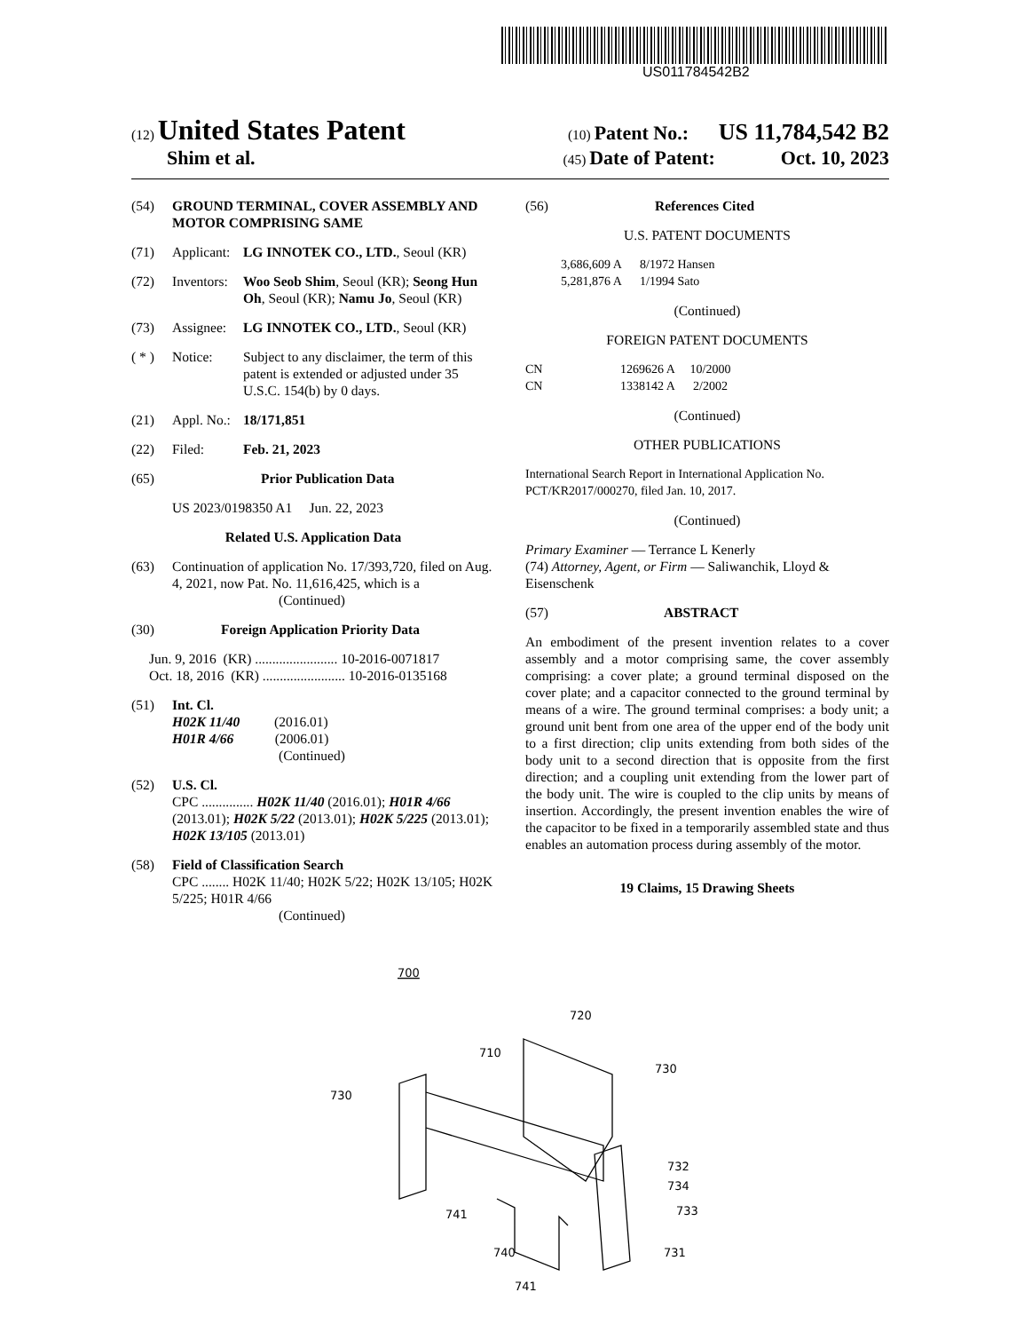US011784542B2
(12) United States Patent
(10) Patent No.: US 11,784,542 B2
Shim et al.
(45) Date of Patent: Oct. 10, 2023
(54) GROUND TERMINAL, COVER ASSEMBLY AND MOTOR COMPRISING SAME
(71) Applicant: LG INNOTEK CO., LTD., Seoul (KR)
(72) Inventors: Woo Seob Shim, Seoul (KR); Seong Hun Oh, Seoul (KR); Namu Jo, Seoul (KR)
(73) Assignee: LG INNOTEK CO., LTD., Seoul (KR)
( * ) Notice: Subject to any disclaimer, the term of this patent is extended or adjusted under 35 U.S.C. 154(b) by 0 days.
(21) Appl. No.: 18/171,851
(22) Filed: Feb. 21, 2023
(65) Prior Publication Data
US 2023/0198350 A1 Jun. 22, 2023
Related U.S. Application Data
(63) Continuation of application No. 17/393,720, filed on Aug. 4, 2021, now Pat. No. 11,616,425, which is a
(Continued)
(30) Foreign Application Priority Data
Jun. 9, 2016 (KR) ........................ 10-2016-0071817
Oct. 18, 2016 (KR) ........................ 10-2016-0135168
(51) Int. Cl.
H02K 11/40 (2016.01)
H01R 4/66 (2006.01)
(Continued)
(52) U.S. Cl.
CPC ............... H02K 11/40 (2016.01); H01R 4/66 (2013.01); H02K 5/22 (2013.01); H02K 5/225 (2013.01); H02K 13/105 (2013.01)
(58) Field of Classification Search
CPC ........ H02K 11/40; H02K 5/22; H02K 13/105; H02K 5/225; H01R 4/66
(Continued)
(56) References Cited
U.S. PATENT DOCUMENTS
3,686,609 A 8/1972 Hansen
5,281,876 A 1/1994 Sato
(Continued)
FOREIGN PATENT DOCUMENTS
CN 1269626 A 10/2000
CN 1338142 A 2/2002
(Continued)
OTHER PUBLICATIONS
International Search Report in International Application No. PCT/KR2017/000270, filed Jan. 10, 2017.
(Continued)
Primary Examiner — Terrance L Kenerly
(74) Attorney, Agent, or Firm — Saliwanchik, Lloyd & Eisenschenk
(57) ABSTRACT
An embodiment of the present invention relates to a cover assembly and a motor comprising same, the cover assembly comprising: a cover plate; a ground terminal disposed on the cover plate; and a capacitor connected to the ground terminal by means of a wire. The ground terminal comprises: a body unit; a ground unit bent from one area of the upper end of the body unit to a first direction; clip units extending from both sides of the body unit to a second direction that is opposite from the first direction; and a coupling unit extending from the lower part of the body unit. The wire is coupled to the clip units by means of insertion. Accordingly, the present invention enables the wire of the capacitor to be fixed in a temporarily assembled state and thus enables an automation process during assembly of the motor.
19 Claims, 15 Drawing Sheets
700
720
710
730
730
732
734
733
741
740
731
741